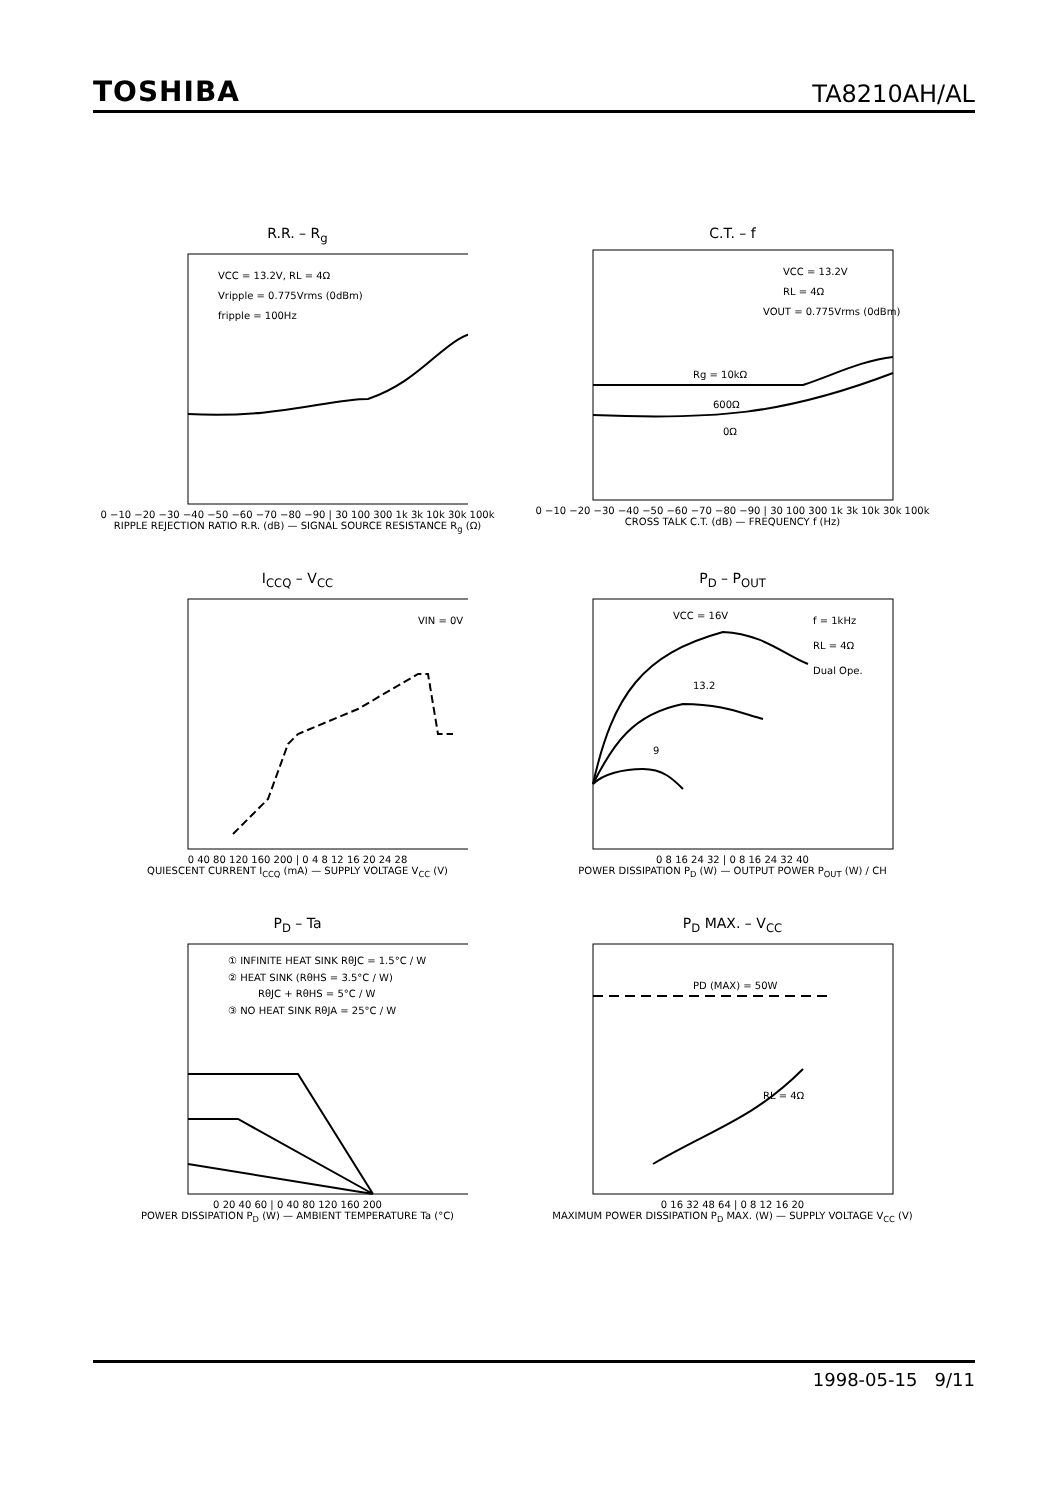TOSHIBA TA8210AH/AL
R.R. – R<sub>g</sub>
VCC = 13.2V, RL = 4Ω
Vripple = 0.775Vrms (0dBm)
fripple = 100Hz
0 −10 −20 −30 −40 −50 −60 −70 −80 −90 | 30 100 300 1k 3k 10k 30k 100k
RIPPLE REJECTION RATIO R.R. (dB) — SIGNAL SOURCE RESISTANCE R<sub>g</sub> (Ω)
C.T. – f
VCC = 13.2V
RL = 4Ω
VOUT = 0.775Vrms (0dBm)
Rg = 10kΩ
600Ω
0Ω
0 −10 −20 −30 −40 −50 −60 −70 −80 −90 | 30 100 300 1k 3k 10k 30k 100k
CROSS TALK C.T. (dB) — FREQUENCY f (Hz)
I<sub>CCQ</sub> – V<sub>CC</sub>
VIN = 0V
0 40 80 120 160 200 | 0 4 8 12 16 20 24 28
QUIESCENT CURRENT I<sub>CCQ</sub> (mA) — SUPPLY VOLTAGE V<sub>CC</sub> (V)
P<sub>D</sub> – P<sub>OUT</sub>
VCC = 16V
13.2
9
f = 1kHz
RL = 4Ω
Dual Ope.
0 8 16 24 32 | 0 8 16 24 32 40
POWER DISSIPATION P<sub>D</sub> (W) — OUTPUT POWER P<sub>OUT</sub> (W) / CH
P<sub>D</sub> – Ta
① INFINITE HEAT SINK RθJC = 1.5°C / W
② HEAT SINK (RθHS = 3.5°C / W)
RθJC + RθHS = 5°C / W
③ NO HEAT SINK RθJA = 25°C / W
0 20 40 60 | 0 40 80 120 160 200
POWER DISSIPATION P<sub>D</sub> (W) — AMBIENT TEMPERATURE Ta (°C)
P<sub>D</sub> MAX. – V<sub>CC</sub>
PD (MAX) = 50W
RL = 4Ω
0 16 32 48 64 | 0 8 12 16 20
MAXIMUM POWER DISSIPATION P<sub>D</sub> MAX. (W) — SUPPLY VOLTAGE V<sub>CC</sub> (V)
1998-05-15 9/11